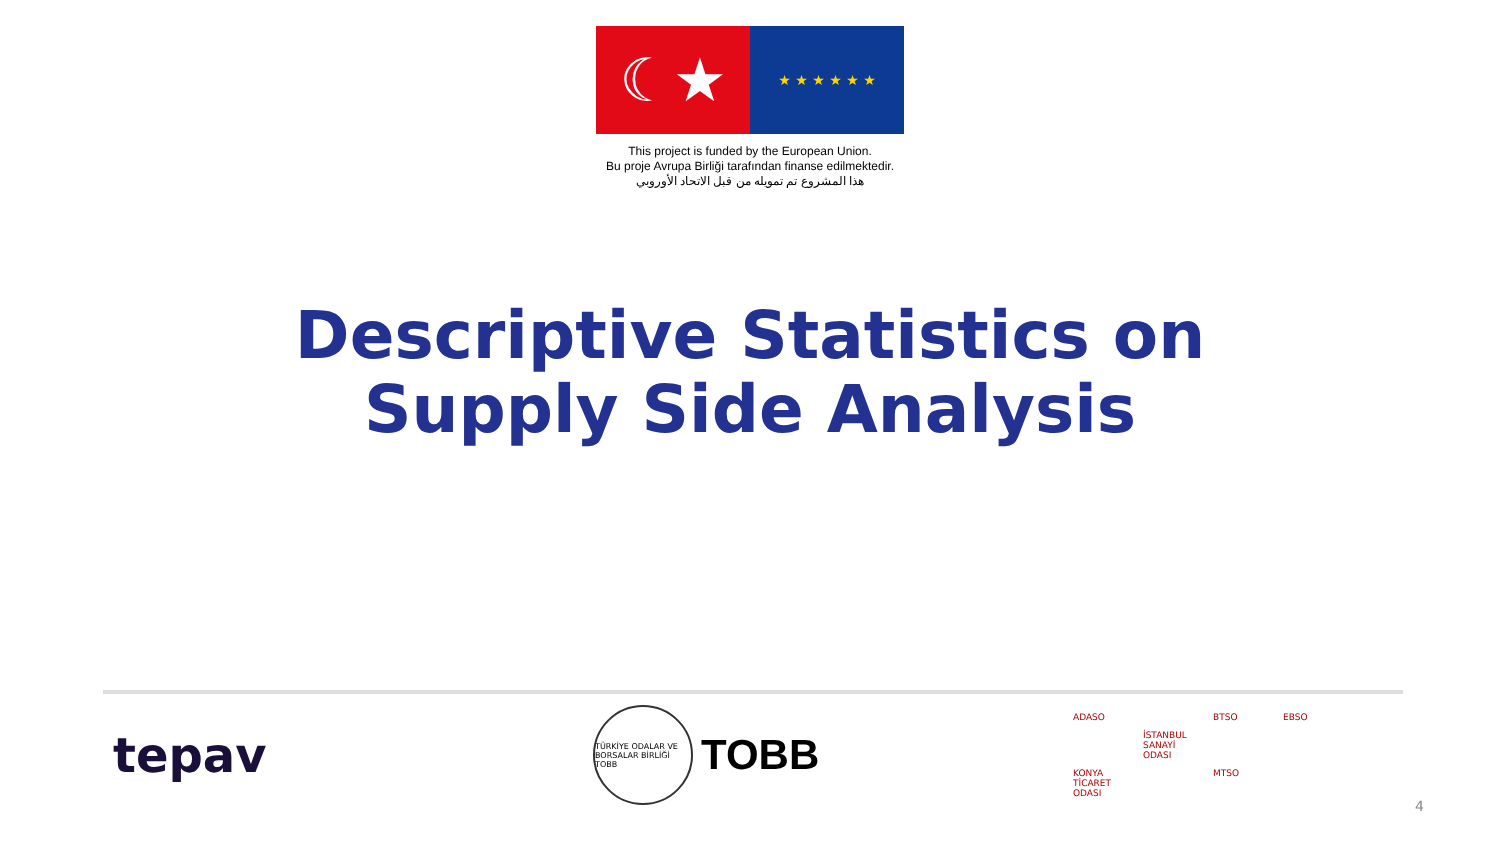☾★
★ ★ ★ ★ ★ ★
This project is funded by the European Union.
Bu proje Avrupa Birliği tarafından finanse edilmektedir.
هذا المشروع تم تمويله من قبل الاتحاد الأوروبي
Descriptive Statistics on
Supply Side Analysis
tepav
TÜRKİYE ODALAR VE BORSALAR BİRLİĞİ TOBB
TOBB
ADASO BTSO EBSO İSTANBUL SANAYİ ODASI KONYA TİCARET ODASI MTSO
4